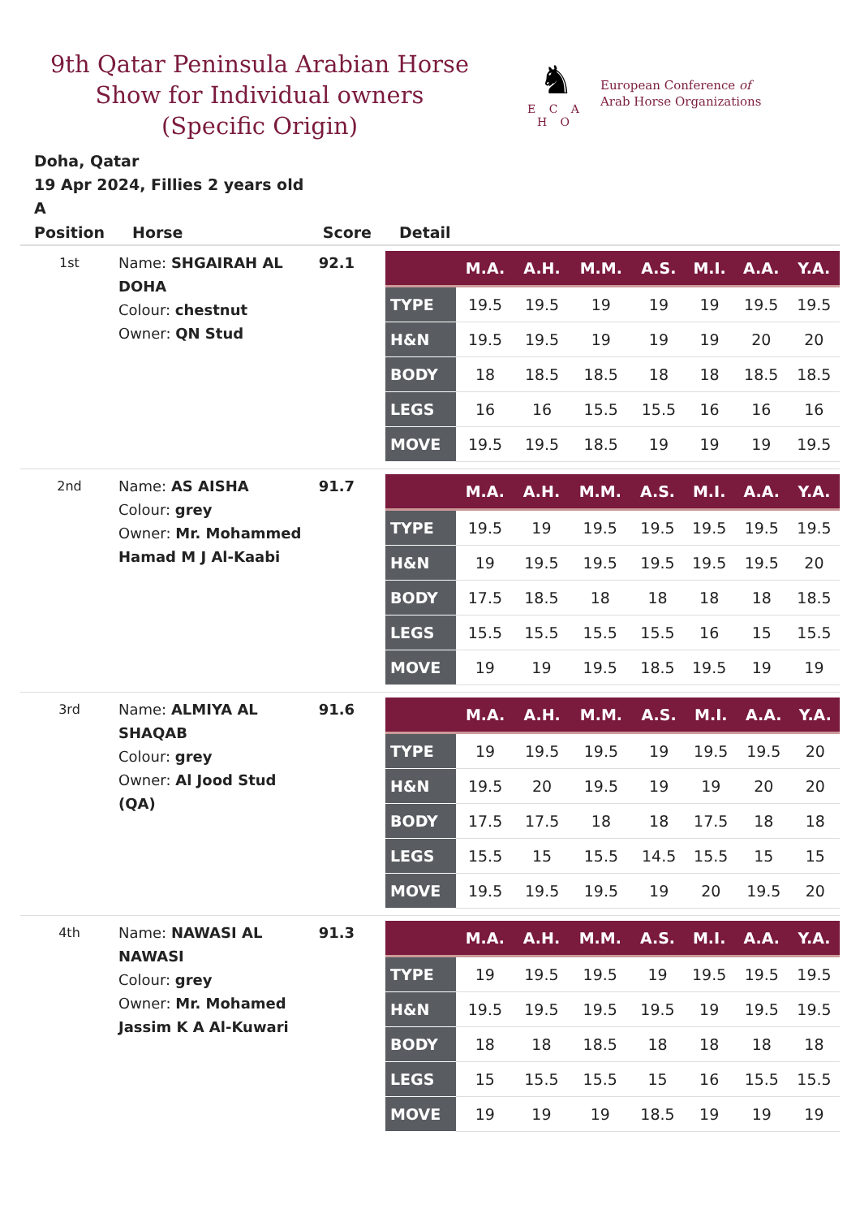9th Qatar Peninsula Arabian Horse Show for Individual owners (Specific Origin)
♞
E C A H O
European Conference of
Arab Horse Organizations
Doha, Qatar
19 Apr 2024, Fillies 2 years old
A
| Position | Horse | Score | Detail |
| --- | --- | --- | --- |
| 1st | Name: SHGAIRAH AL DOHA Colour: chestnut Owner: QN Stud | 92.1 | / / M.A. / A.H. / M.M. / A.S. / M.I. / A.A. / Y.A. / / --- / --- / --- / --- / --- / --- / --- / --- / / TYPE / 19.5 / 19.5 / 19 / 19 / 19 / 19.5 / 19.5 / / H&N / 19.5 / 19.5 / 19 / 19 / 19 / 20 / 20 / / BODY / 18 / 18.5 / 18.5 / 18 / 18 / 18.5 / 18.5 / / LEGS / 16 / 16 / 15.5 / 15.5 / 16 / 16 / 16 / / MOVE / 19.5 / 19.5 / 18.5 / 19 / 19 / 19 / 19.5 / |
| 2nd | Name: AS AISHA Colour: grey Owner: Mr. Mohammed Hamad M J Al-Kaabi | 91.7 | / / M.A. / A.H. / M.M. / A.S. / M.I. / A.A. / Y.A. / / --- / --- / --- / --- / --- / --- / --- / --- / / TYPE / 19.5 / 19 / 19.5 / 19.5 / 19.5 / 19.5 / 19.5 / / H&N / 19 / 19.5 / 19.5 / 19.5 / 19.5 / 19.5 / 20 / / BODY / 17.5 / 18.5 / 18 / 18 / 18 / 18 / 18.5 / / LEGS / 15.5 / 15.5 / 15.5 / 15.5 / 16 / 15 / 15.5 / / MOVE / 19 / 19 / 19.5 / 18.5 / 19.5 / 19 / 19 / |
| 3rd | Name: ALMIYA AL SHAQAB Colour: grey Owner: Al Jood Stud (QA) | 91.6 | / / M.A. / A.H. / M.M. / A.S. / M.I. / A.A. / Y.A. / / --- / --- / --- / --- / --- / --- / --- / --- / / TYPE / 19 / 19.5 / 19.5 / 19 / 19.5 / 19.5 / 20 / / H&N / 19.5 / 20 / 19.5 / 19 / 19 / 20 / 20 / / BODY / 17.5 / 17.5 / 18 / 18 / 17.5 / 18 / 18 / / LEGS / 15.5 / 15 / 15.5 / 14.5 / 15.5 / 15 / 15 / / MOVE / 19.5 / 19.5 / 19.5 / 19 / 20 / 19.5 / 20 / |
| 4th | Name: NAWASI AL NAWASI Colour: grey Owner: Mr. Mohamed Jassim K A Al-Kuwari | 91.3 | / / M.A. / A.H. / M.M. / A.S. / M.I. / A.A. / Y.A. / / --- / --- / --- / --- / --- / --- / --- / --- / / TYPE / 19 / 19.5 / 19.5 / 19 / 19.5 / 19.5 / 19.5 / / H&N / 19.5 / 19.5 / 19.5 / 19.5 / 19 / 19.5 / 19.5 / / BODY / 18 / 18 / 18.5 / 18 / 18 / 18 / 18 / / LEGS / 15 / 15.5 / 15.5 / 15 / 16 / 15.5 / 15.5 / / MOVE / 19 / 19 / 19 / 18.5 / 19 / 19 / 19 / |